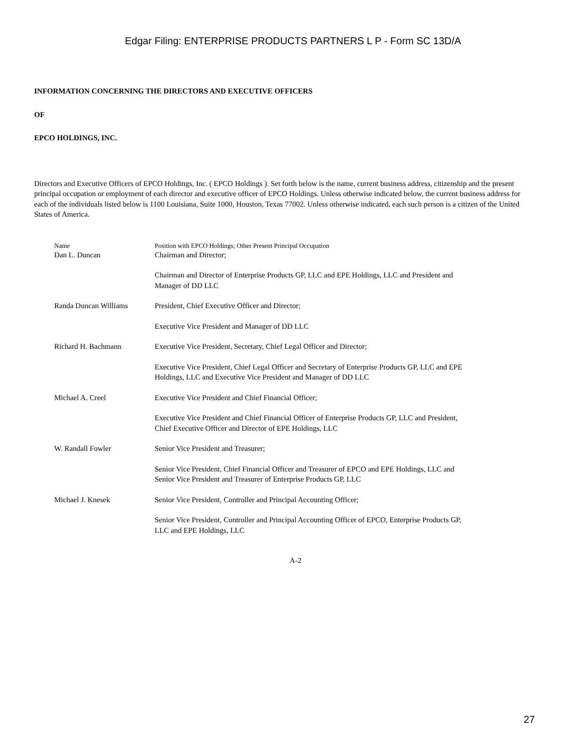Edgar Filing: ENTERPRISE PRODUCTS PARTNERS L P - Form SC 13D/A
INFORMATION CONCERNING THE DIRECTORS AND EXECUTIVE OFFICERS
OF
EPCO HOLDINGS, INC.
Directors and Executive Officers of EPCO Holdings, Inc. ( EPCO Holdings ). Set forth below is the name, current business address, citizenship and the present principal occupation or employment of each director and executive officer of EPCO Holdings. Unless otherwise indicated below, the current business address for each of the individuals listed below is 1100 Louisiana, Suite 1000, Houston, Texas 77002. Unless otherwise indicated, each such person is a citizen of the United States of America.
| Name | Position with EPCO Holdings; Other Present Principal Occupation |
| --- | --- |
| Dan L. Duncan | Chairman and Director; |
| | Chairman and Director of Enterprise Products GP, LLC and EPE Holdings, LLC and President and Manager of DD LLC |
| Randa Duncan Williams | President, Chief Executive Officer and Director; |
| | Executive Vice President and Manager of DD LLC |
| Richard H. Bachmann | Executive Vice President, Secretary, Chief Legal Officer and Director; |
| | Executive Vice President, Chief Legal Officer and Secretary of Enterprise Products GP, LLC and EPE Holdings, LLC and Executive Vice President and Manager of DD LLC |
| Michael A. Creel | Executive Vice President and Chief Financial Officer; |
| | Executive Vice President and Chief Financial Officer of Enterprise Products GP, LLC and President, Chief Executive Officer and Director of EPE Holdings, LLC |
| W. Randall Fowler | Senior Vice President and Treasurer; |
| | Senior Vice President, Chief Financial Officer and Treasurer of EPCO and EPE Holdings, LLC and Senior Vice President and Treasurer of Enterprise Products GP, LLC |
| Michael J. Knesek | Senior Vice President, Controller and Principal Accounting Officer; |
| | Senior Vice President, Controller and Principal Accounting Officer of EPCO, Enterprise Products GP, LLC and EPE Holdings, LLC |
A-2
27